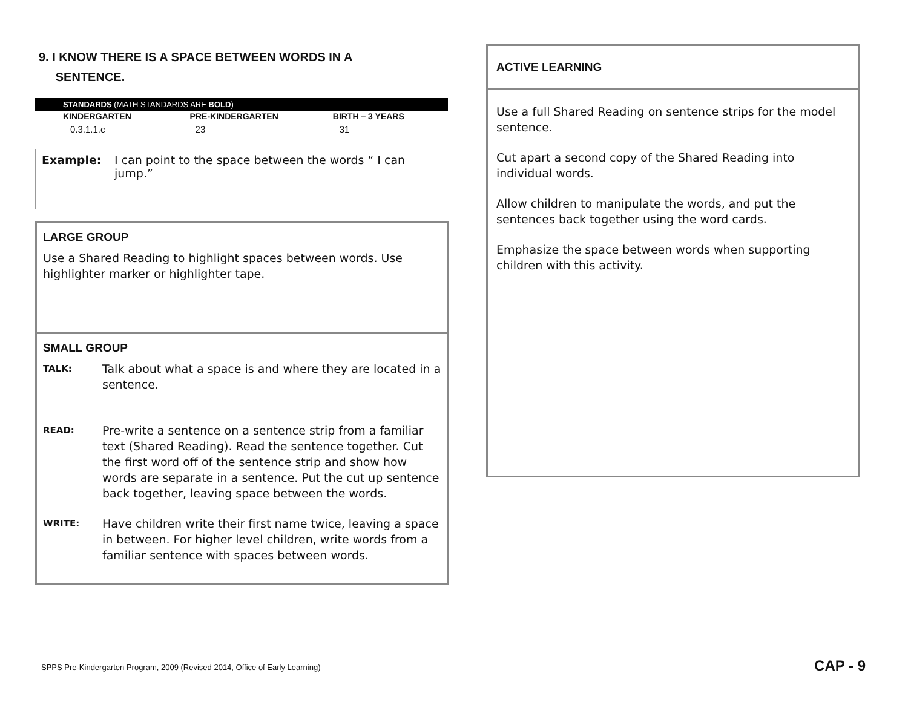9. I KNOW THERE IS A SPACE BETWEEN WORDS IN A
SENTENCE.
| STANDARDS (MATH STANDARDS ARE BOLD ) | | |
| KINDERGARTEN | PRE-KINDERGARTEN | BIRTH – 3 YEARS |
| 0.3.1.1.c | 23 | 31 |
Example: I can point to the space between the words “ I can jump.”
LARGE GROUP
Use a Shared Reading to highlight spaces between words. Use highlighter marker or highlighter tape.
SMALL GROUP
TALK: Talk about what a space is and where they are located in a sentence.
READ: Pre-write a sentence on a sentence strip from a familiar text (Shared Reading). Read the sentence together. Cut the first word off of the sentence strip and show how words are separate in a sentence. Put the cut up sentence back together, leaving space between the words.
WRITE: Have children write their first name twice, leaving a space in between. For higher level children, write words from a familiar sentence with spaces between words.
ACTIVE LEARNING
Use a full Shared Reading on sentence strips for the model sentence.
Cut apart a second copy of the Shared Reading into individual words.
Allow children to manipulate the words, and put the sentences back together using the word cards.
Emphasize the space between words when supporting children with this activity.
SPPS Pre-Kindergarten Program, 2009 (Revised 2014, Office of Early Learning)
CAP - 9